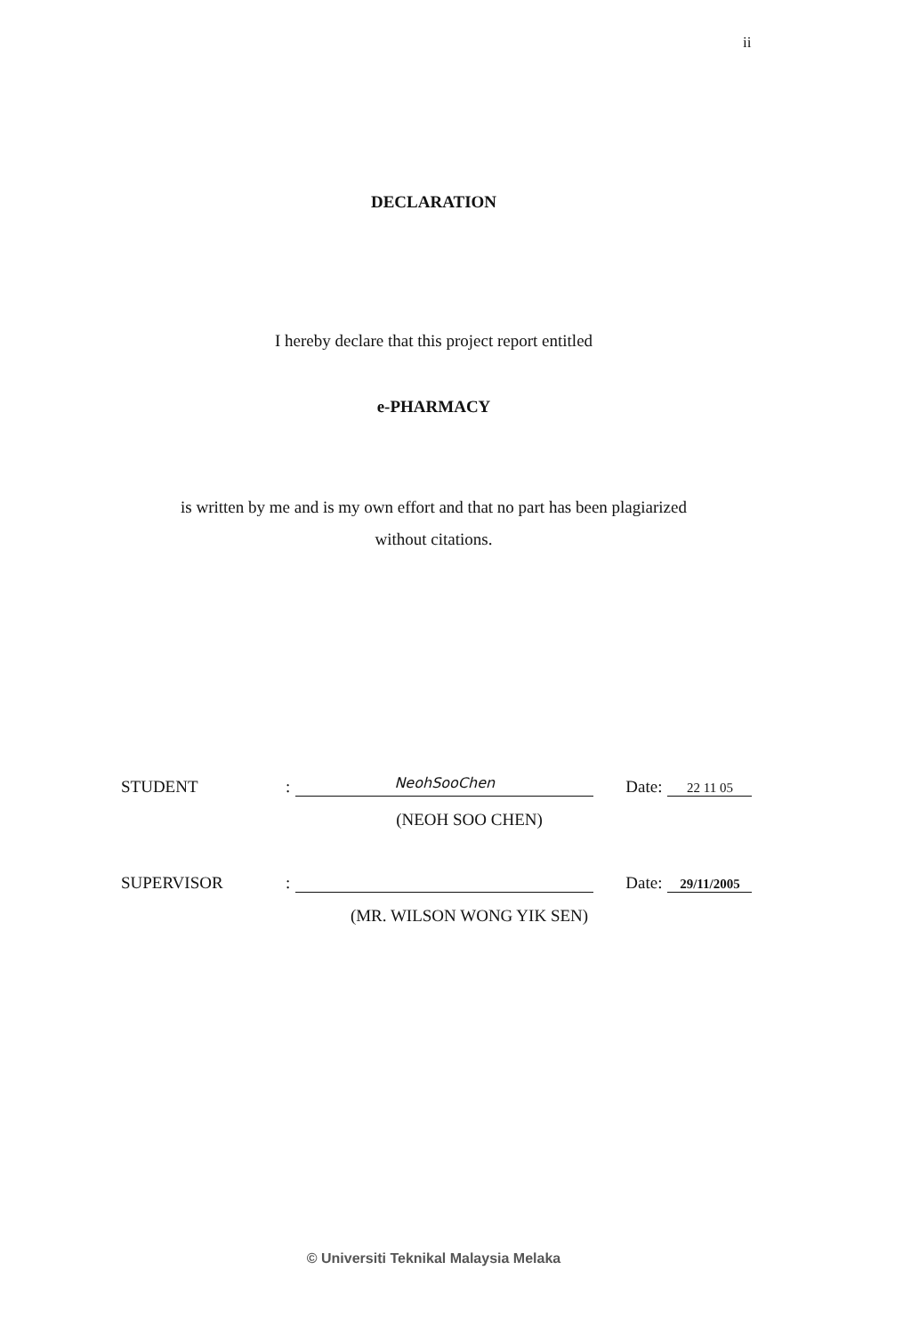ii
DECLARATION
I hereby declare that this project report entitled
e-PHARMACY
is written by me and is my own effort and that no part has been plagiarized
without citations.
STUDENT: NeohSooChen Date: 22 11 05
(NEOH SOO CHEN)
SUPERVISOR: Date: 29/11/2005
(MR. WILSON WONG YIK SEN)
© Universiti Teknikal Malaysia Melaka